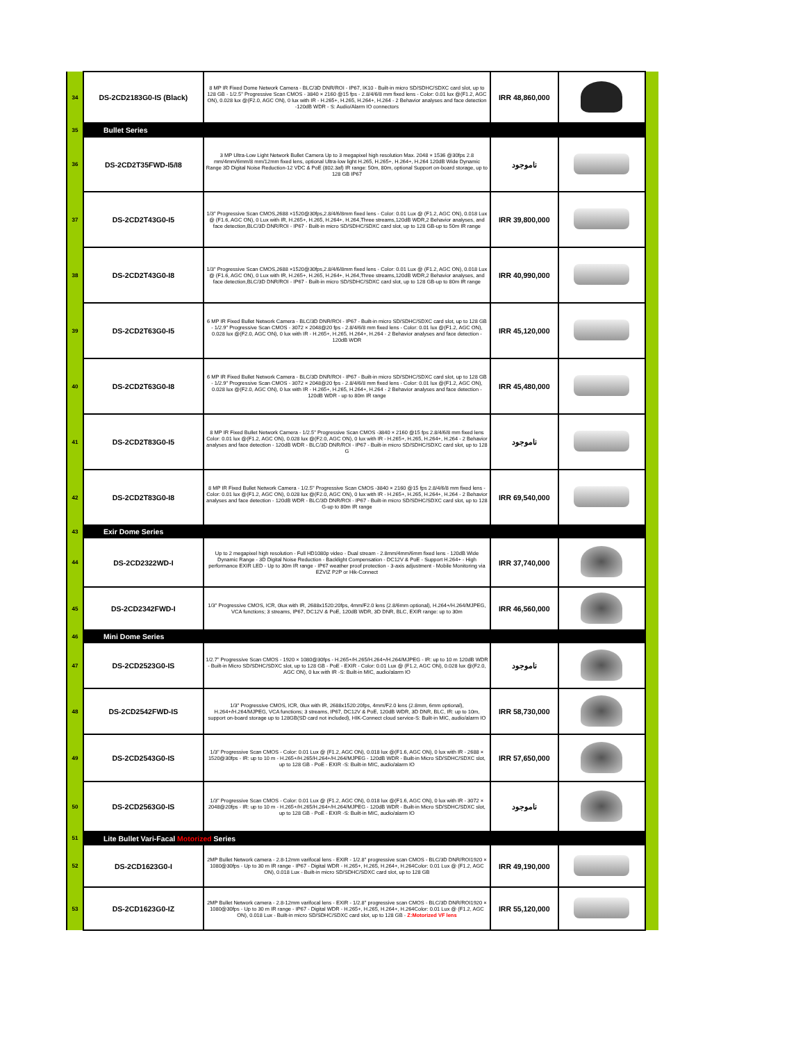| 34 | DS-2CD2183G0-IS (Black) | 8 MP IR Fixed Dome Network Camera - BLC/3D DNR/ROI - IP67, IK10 - Built-in micro SD/SDHC/SDXC card slot, up to 128 GB - 1/2.5" Progressive Scan CMOS - 3840 × 2160 @15 fps - 2.8/4/6/8 mm fixed lens - Color: 0.01 lux @(F1.2, AGC ON), 0.028 lux @(F2.0, AGC ON), 0 lux with IR - H.265+, H.265, H.264+, H.264 - 2 Behavior analyses and face detection -120dB WDR - S: Audio/Alarm IO connectors | IRR 48,860,000 | | |
| 35 | Bullet Series | | | | |
| 36 | DS-2CD2T35FWD-I5/I8 | 3 MP Ultra-Low Light Network Bullet Camera Up to 3 megapixel high resolution Max. 2048 × 1536 @30fps 2.8 mm/4mm/6mm/8 mm/12mm fixed lens, optional Ultra-low light H.265, H.265+, H.264+, H.264 120dB Wide Dynamic Range 3D Digital Noise Reduction-12 VDC & PoE (802.3af) IR range: 50m, 80m, optional Support on-board storage, up to 128 GB IP67 | ناموجود | | |
| 37 | DS-2CD2T43G0-I5 | 1/3" Progressive Scan CMOS,2688 ×1520@30fps,2.8/4/6/8mm fixed lens - Color: 0.01 Lux @ (F1.2, AGC ON), 0.018 Lux @ (F1.6, AGC ON), 0 Lux with IR, H.265+, H.265, H.264+, H.264,Three streams,120dB WDR,2 Behavior analyses, and face detection,BLC/3D DNR/ROI - IP67 - Built-in micro SD/SDHC/SDXC card slot, up to 128 GB-up to 50m IR range | IRR 39,800,000 | | |
| 38 | DS-2CD2T43G0-I8 | 1/3" Progressive Scan CMOS,2688 ×1520@30fps,2.8/4/6/8mm fixed lens - Color: 0.01 Lux @ (F1.2, AGC ON), 0.018 Lux @ (F1.6, AGC ON), 0 Lux with IR, H.265+, H.265, H.264+, H.264,Three streams,120dB WDR,2 Behavior analyses, and face detection,BLC/3D DNR/ROI - IP67 - Built-in micro SD/SDHC/SDXC card slot, up to 128 GB-up to 80m IR range | IRR 40,990,000 | | |
| 39 | DS-2CD2T63G0-I5 | 6 MP IR Fixed Bullet Network Camera - BLC/3D DNR/ROI - IP67 - Built-in micro SD/SDHC/SDXC card slot, up to 128 GB - 1/2.9" Progressive Scan CMOS - 3072 × 2048@20 fps - 2.8/4/6/8 mm fixed lens - Color: 0.01 lux @(F1.2, AGC ON), 0.028 lux @(F2.0, AGC ON), 0 lux with IR - H.265+, H.265, H.264+, H.264 - 2 Behavior analyses and face detection - 120dB WDR | IRR 45,120,000 | | |
| 40 | DS-2CD2T63G0-I8 | 6 MP IR Fixed Bullet Network Camera - BLC/3D DNR/ROI - IP67 - Built-in micro SD/SDHC/SDXC card slot, up to 128 GB - 1/2.9" Progressive Scan CMOS - 3072 × 2048@20 fps - 2.8/4/6/8 mm fixed lens - Color: 0.01 lux @(F1.2, AGC ON), 0.028 lux @(F2.0, AGC ON), 0 lux with IR - H.265+, H.265, H.264+, H.264 - 2 Behavior analyses and face detection - 120dB WDR - up to 80m IR range | IRR 45,480,000 | | |
| 41 | DS-2CD2T83G0-I5 | 8 MP IR Fixed Bullet Network Camera - 1/2.5" Progressive Scan CMOS -3840 × 2160 @15 fps 2.8/4/6/8 mm fixed lens Color: 0.01 lux @(F1.2, AGC ON), 0.028 lux @(F2.0, AGC ON), 0 lux with IR - H.265+, H.265, H.264+, H.264 - 2 Behavior analyses and face detection - 120dB WDR - BLC/3D DNR/ROI - IP67 - Built-in micro SD/SDHC/SDXC card slot, up to 128 G | ناموجود | | |
| 42 | DS-2CD2T83G0-I8 | 8 MP IR Fixed Bullet Network Camera - 1/2.5" Progressive Scan CMOS -3840 × 2160 @15 fps 2.8/4/6/8 mm fixed lens - Color: 0.01 lux @(F1.2, AGC ON), 0.028 lux @(F2.0, AGC ON), 0 lux with IR - H.265+, H.265, H.264+, H.264 - 2 Behavior analyses and face detection - 120dB WDR - BLC/3D DNR/ROI - IP67 - Built-in micro SD/SDHC/SDXC card slot, up to 128 G-up to 80m IR range | IRR 69,540,000 | | |
| 43 | Exir Dome Series | | | | |
| 44 | DS-2CD2322WD-I | Up to 2 megapixel high resolution - Full HD1080p video - Dual stream - 2.8mm/4mm/6mm fixed lens - 120dB Wide Dynamic Range - 3D Digital Noise Reduction - Backlight Compensation - DC12V & PoE - Support H.264+ - High performance EXIR LED - Up to 30m IR range - IP67 weather proof protection - 3-axis adjustment - Mobile Monitoring via EZVIZ P2P or Hik-Connect | IRR 37,740,000 | | |
| 45 | DS-2CD2342FWD-I | 1/3" Progressive CMOS, ICR, 0lux with IR, 2688x1520:20fps, 4mm/F2.0 lens (2.8/6mm optional), H.264+/H.264/MJPEG, VCA functions; 3 streams, IP67, DC12V & PoE, 120dB WDR, 3D DNR, BLC, EXIR range: up to 30m | IRR 46,560,000 | | |
| 46 | Mini Dome Series | | | | |
| 47 | DS-2CD2523G0-IS | 1/2.7” Progressive Scan CMOS - 1920 × 1080@30fps - H.265+/H.265/H.264+/H.264/MJPEG - IR: up to 10 m 120dB WDR - Built-in Micro SD/SDHC/SDXC slot, up to 128 GB - PoE - EXIR - Color: 0.01 Lux @ (F1.2, AGC ON), 0.028 lux @(F2.0, AGC ON), 0 lux with IR -S: Built-in MIC, audio/alarm IO | ناموجود | | |
| 48 | DS-2CD2542FWD-IS | 1/3" Progressive CMOS, ICR, 0lux with IR, 2688x1520:20fps, 4mm/F2.0 lens (2.8mm, 6mm optional), H.264+/H.264/MJPEG, VCA functions; 3 streams, IP67, DC12V & PoE, 120dB WDR, 3D DNR, BLC, IR: up to 10m, support on-board storage up to 128GB(SD card not included), HIK-Connect cloud service-S: Built-in MIC, audio/alarm IO | IRR 58,730,000 | | |
| 49 | DS-2CD2543G0-IS | 1/3" Progressive Scan CMOS - Color: 0.01 Lux @ (F1.2, AGC ON), 0.018 lux @(F1.6, AGC ON), 0 lux with IR - 2688 × 1520@30fps - IR: up to 10 m - H.265+/H.265/H.264+/H.264/MJPEG - 120dB WDR - Built-in Micro SD/SDHC/SDXC slot, up to 128 GB - PoE - EXIR -S: Built-in MIC, audio/alarm IO | IRR 57,650,000 | | |
| 50 | DS-2CD2563G0-IS | 1/3" Progressive Scan CMOS - Color: 0.01 Lux @ (F1.2, AGC ON), 0.018 lux @(F1.6, AGC ON), 0 lux with IR - 3072 × 2048@20fps - IR: up to 10 m - H.265+/H.265/H.264+/H.264/MJPEG - 120dB WDR - Built-in Micro SD/SDHC/SDXC slot, up to 128 GB - PoE - EXIR -S: Built-in MIC, audio/alarm IO | ناموجود | | |
| 51 | Lite Bullet Vari-Facal Motorized Series | | | | |
| 52 | DS-2CD1623G0-I | 2MP Bullet Network camera - 2.8-12mm varifocal lens - EXIR - 1/2.8" progressive scan CMOS - BLC/3D DNR/ROI1920 × 1080@30fps - Up to 30 m IR range - IP67 - Digital WDR - H.265+, H.265, H.264+, H.264Color: 0.01 Lux @ (F1.2, AGC ON), 0.018 Lux - Built-in micro SD/SDHC/SDXC card slot, up to 128 GB | IRR 49,190,000 | | |
| 53 | DS-2CD1623G0-IZ | 2MP Bullet Network camera - 2.8-12mm varifocal lens - EXIR - 1/2.8" progressive scan CMOS - BLC/3D DNR/ROI1920 × 1080@30fps - Up to 30 m IR range - IP67 - Digital WDR - H.265+, H.265, H.264+, H.264Color: 0.01 Lux @ (F1.2, AGC ON), 0.018 Lux - Built-in micro SD/SDHC/SDXC card slot, up to 128 GB - Z:Motorized VF lens | IRR 55,120,000 | | |